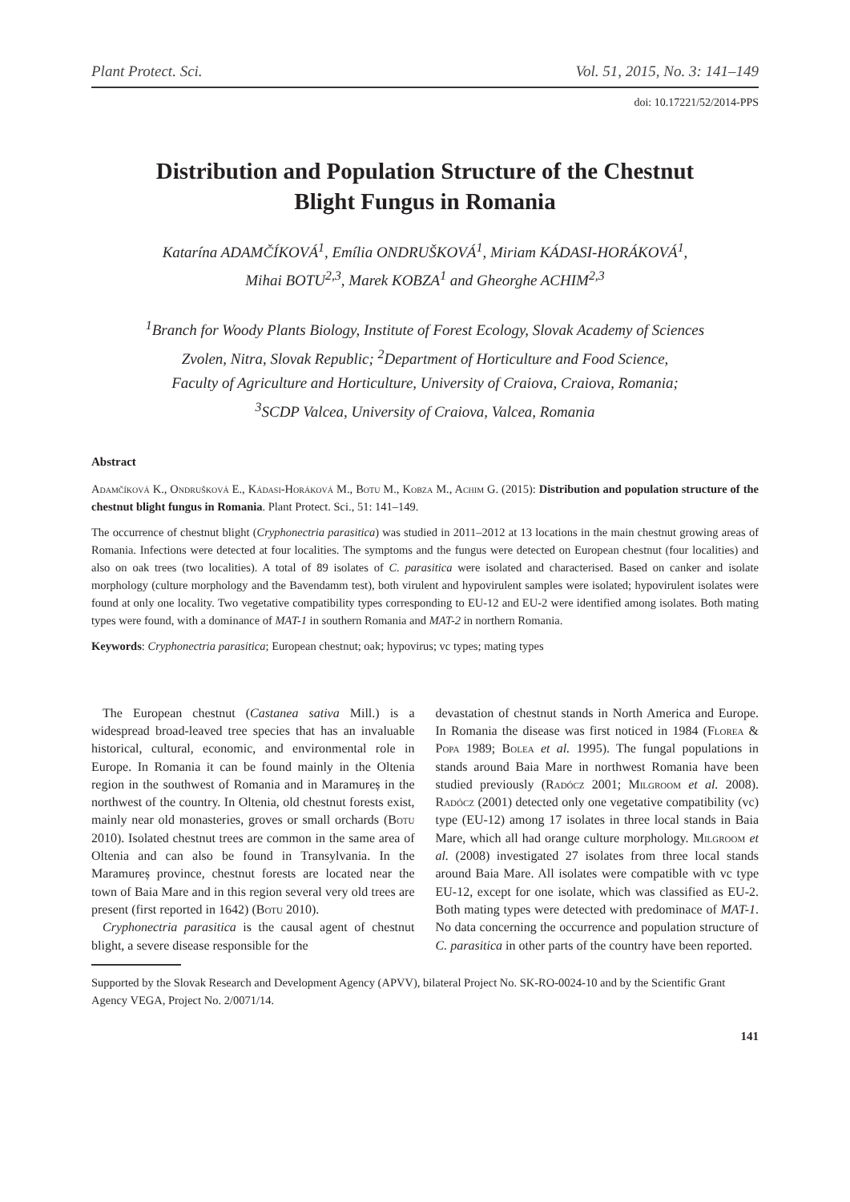Plant Protect. Sci. Vol. 51, 2015, No. 3: 141–149
doi: 10.17221/52/2014-PPS
Distribution and Population Structure of the Chestnut
Blight Fungus in Romania
Katarína ADAMČÍKOVÁ<sup>1</sup>, Emília ONDRUŠKOVÁ<sup>1</sup>, Miriam KÁDASI-HORÁKOVÁ<sup>1</sup>,
Mihai BOTU<sup>2,3</sup>, Marek KOBZA<sup>1</sup> and Gheorghe ACHIM<sup>2,3</sup>
<sup>1</sup> Branch for Woody Plants Biology, Institute of Forest Ecology, Slovak Academy of Sciences
Zvolen, Nitra, Slovak Republic; <sup>2</sup>Department of Horticulture and Food Science,
Faculty of Agriculture and Horticulture, University of Craiova, Craiova, Romania;
<sup>3</sup> SCDP Valcea, University of Craiova, Valcea, Romania
Abstract
Adamčíková K., Ondrušková E., Kádasi-Horáková M., Botu M., Kobza M., Achim G. (2015): Distribution and population structure of the chestnut blight fungus in Romania. Plant Protect. Sci., 51: 141–149.
The occurrence of chestnut blight (Cryphonectria parasitica) was studied in 2011–2012 at 13 locations in the main chestnut growing areas of Romania. Infections were detected at four localities. The symptoms and the fungus were detected on European chestnut (four localities) and also on oak trees (two localities). A total of 89 isolates of C. parasitica were isolated and characterised. Based on canker and isolate morphology (culture morphology and the Bavendamm test), both virulent and hypovirulent samples were isolated; hypovirulent isolates were found at only one locality. Two vegetative compatibility types corresponding to EU-12 and EU-2 were identified among isolates. Both mating types were found, with a dominance of MAT-1 in southern Romania and MAT-2 in northern Romania.
Keywords: Cryphonectria parasitica; European chestnut; oak; hypovirus; vc types; mating types
The European chestnut (Castanea sativa Mill.) is a widespread broad-leaved tree species that has an invaluable historical, cultural, economic, and environmental role in Europe. In Romania it can be found mainly in the Oltenia region in the southwest of Romania and in Maramureș in the northwest of the country. In Oltenia, old chestnut forests exist, mainly near old monasteries, groves or small orchards (Botu 2010). Isolated chestnut trees are common in the same area of Oltenia and can also be found in Transylvania. In the Maramureș province, chestnut forests are located near the town of Baia Mare and in this region several very old trees are present (first reported in 1642) (Botu 2010).
Cryphonectria parasitica is the causal agent of chestnut blight, a severe disease responsible for the
devastation of chestnut stands in North America and Europe. In Romania the disease was first noticed in 1984 (Florea & Popa 1989; Bolea et al. 1995). The fungal populations in stands around Baia Mare in northwest Romania have been studied previously (Radócz 2001; Milgroom et al. 2008). Radócz (2001) detected only one vegetative compatibility (vc) type (EU-12) among 17 isolates in three local stands in Baia Mare, which all had orange culture morphology. Milgroom et al. (2008) investigated 27 isolates from three local stands around Baia Mare. All isolates were compatible with vc type EU-12, except for one isolate, which was classified as EU-2. Both mating types were detected with predominace of MAT-1. No data concerning the occurrence and population structure of C. parasitica in other parts of the country have been reported.
Supported by the Slovak Research and Development Agency (APVV), bilateral Project No. SK-RO-0024-10 and by the Scientific Grant Agency VEGA, Project No. 2/0071/14.
141